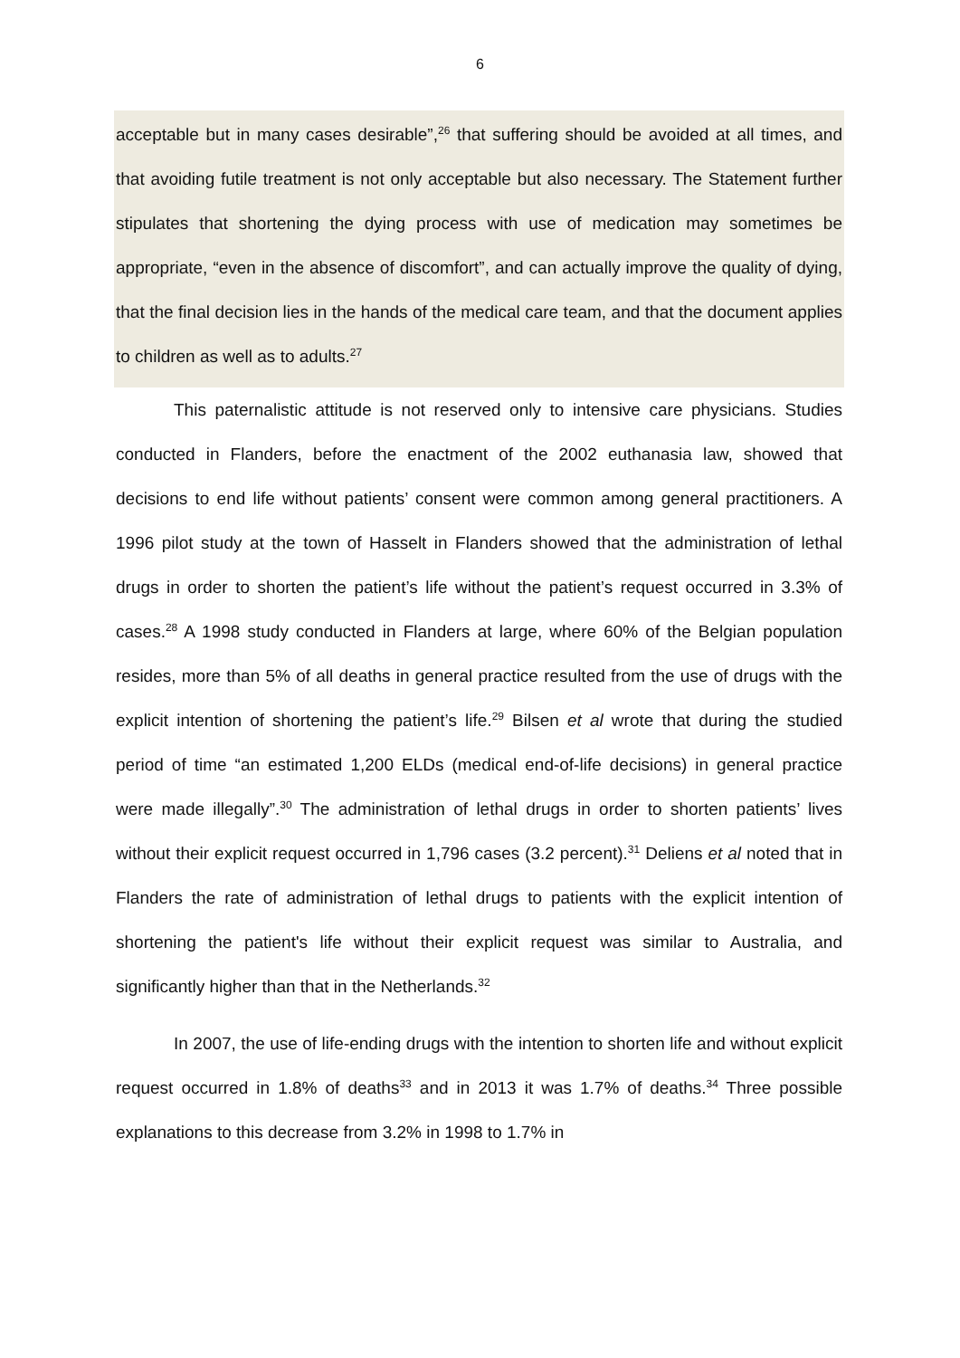6
acceptable but in many cases desirable”,<sup>26</sup> that suffering should be avoided at all times, and that avoiding futile treatment is not only acceptable but also necessary. The Statement further stipulates that shortening the dying process with use of medication may sometimes be appropriate, “even in the absence of discomfort”, and can actually improve the quality of dying, that the final decision lies in the hands of the medical care team, and that the document applies to children as well as to adults.<sup>27</sup>
This paternalistic attitude is not reserved only to intensive care physicians. Studies conducted in Flanders, before the enactment of the 2002 euthanasia law, showed that decisions to end life without patients’ consent were common among general practitioners. A 1996 pilot study at the town of Hasselt in Flanders showed that the administration of lethal drugs in order to shorten the patient’s life without the patient’s request occurred in 3.3% of cases.<sup>28</sup> A 1998 study conducted in Flanders at large, where 60% of the Belgian population resides, more than 5% of all deaths in general practice resulted from the use of drugs with the explicit intention of shortening the patient’s life.<sup>29</sup> Bilsen et al wrote that during the studied period of time “an estimated 1,200 ELDs (medical end-of-life decisions) in general practice were made illegally”.<sup>30</sup> The administration of lethal drugs in order to shorten patients’ lives without their explicit request occurred in 1,796 cases (3.2 percent).<sup>31</sup> Deliens et al noted that in Flanders the rate of administration of lethal drugs to patients with the explicit intention of shortening the patient's life without their explicit request was similar to Australia, and significantly higher than that in the Netherlands.<sup>32</sup>
In 2007, the use of life-ending drugs with the intention to shorten life and without explicit request occurred in 1.8% of deaths<sup>33</sup> and in 2013 it was 1.7% of deaths.<sup>34</sup> Three possible explanations to this decrease from 3.2% in 1998 to 1.7% in